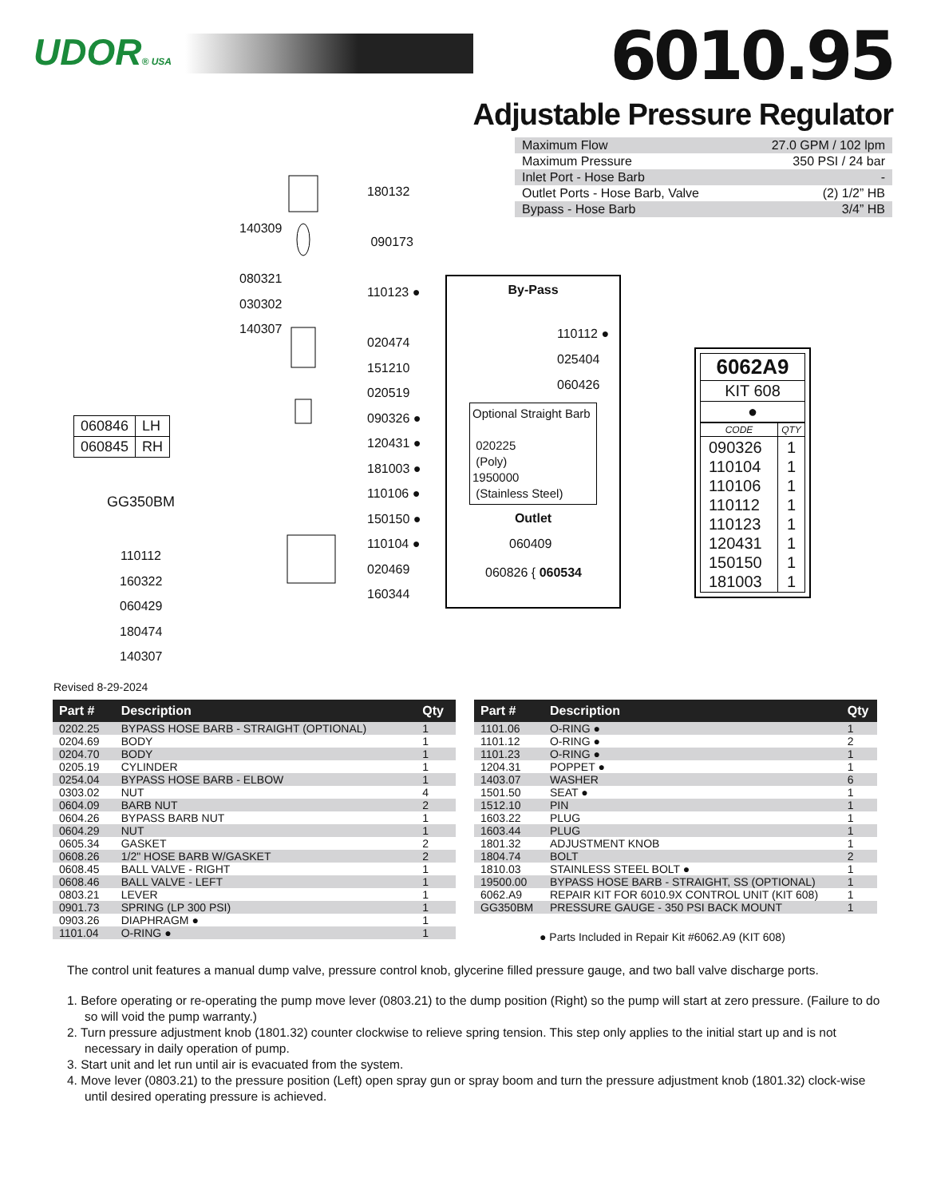UDOR® USA
6010.95
Adjustable Pressure Regulator
| Maximum Flow | 27.0 GPM / 102 lpm |
| Maximum Pressure | 350 PSI / 24 bar |
| Inlet Port - Hose Barb | - |
| Outlet Ports - Hose Barb, Valve | (2) 1/2” HB |
| Bypass - Hose Barb | 3/4” HB |
180132
090173
110123 ●
020474
151210
020519
090326 ●
120431 ●
181003 ●
110106 ●
150150 ●
110104 ●
020469
160344
140309
080321
030302
140307
| 060846 | LH |
| 060845 | RH |
GG350BM
110112
160322
060429
180474
140307
By-Pass
110112 ●
025404
060426
Optional Straight Barb
020225
(Poly)
1950000
(Stainless Steel)
Outlet
060409
060826 { 060534
| 6062A9 |
| KIT 608 |
| ● |
| CODE | QTY |
| 090326 110104 110106 110112 110123 120431 150150 181003 | 1 1 1 1 1 1 1 1 |
Revised 8-29-2024
| Part # | Description | Qty |
| --- | --- | --- |
| 0202.25 | BYPASS HOSE BARB - STRAIGHT (OPTIONAL) | 1 |
| 0204.69 | BODY | 1 |
| 0204.70 | BODY | 1 |
| 0205.19 | CYLINDER | 1 |
| 0254.04 | BYPASS HOSE BARB - ELBOW | 1 |
| 0303.02 | NUT | 4 |
| 0604.09 | BARB NUT | 2 |
| 0604.26 | BYPASS BARB NUT | 1 |
| 0604.29 | NUT | 1 |
| 0605.34 | GASKET | 2 |
| 0608.26 | 1/2" HOSE BARB W/GASKET | 2 |
| 0608.45 | BALL VALVE - RIGHT | 1 |
| 0608.46 | BALL VALVE - LEFT | 1 |
| 0803.21 | LEVER | 1 |
| 0901.73 | SPRING (LP 300 PSI) | 1 |
| 0903.26 | DIAPHRAGM ● | 1 |
| 1101.04 | O-RING ● | 1 |
| Part # | Description | Qty |
| --- | --- | --- |
| 1101.06 | O-RING ● | 1 |
| 1101.12 | O-RING ● | 2 |
| 1101.23 | O-RING ● | 1 |
| 1204.31 | POPPET ● | 1 |
| 1403.07 | WASHER | 6 |
| 1501.50 | SEAT ● | 1 |
| 1512.10 | PIN | 1 |
| 1603.22 | PLUG | 1 |
| 1603.44 | PLUG | 1 |
| 1801.32 | ADJUSTMENT KNOB | 1 |
| 1804.74 | BOLT | 2 |
| 1810.03 | STAINLESS STEEL BOLT ● | 1 |
| 19500.00 | BYPASS HOSE BARB - STRAIGHT, SS (OPTIONAL) | 1 |
| 6062.A9 | REPAIR KIT FOR 6010.9X CONTROL UNIT (KIT 608) | 1 |
| GG350BM | PRESSURE GAUGE - 350 PSI BACK MOUNT | 1 |
● Parts Included in Repair Kit #6062.A9 (KIT 608)
The control unit features a manual dump valve, pressure control knob, glycerine filled pressure gauge, and two ball valve discharge ports.
1. Before operating or re-operating the pump move lever (0803.21) to the dump position (Right) so the pump will start at zero pressure. (Failure to do so will void the pump warranty.)
2. Turn pressure adjustment knob (1801.32) counter clockwise to relieve spring tension. This step only applies to the initial start up and is not necessary in daily operation of pump.
3. Start unit and let run until air is evacuated from the system.
4. Move lever (0803.21) to the pressure position (Left) open spray gun or spray boom and turn the pressure adjustment knob (1801.32) clock-wise until desired operating pressure is achieved.